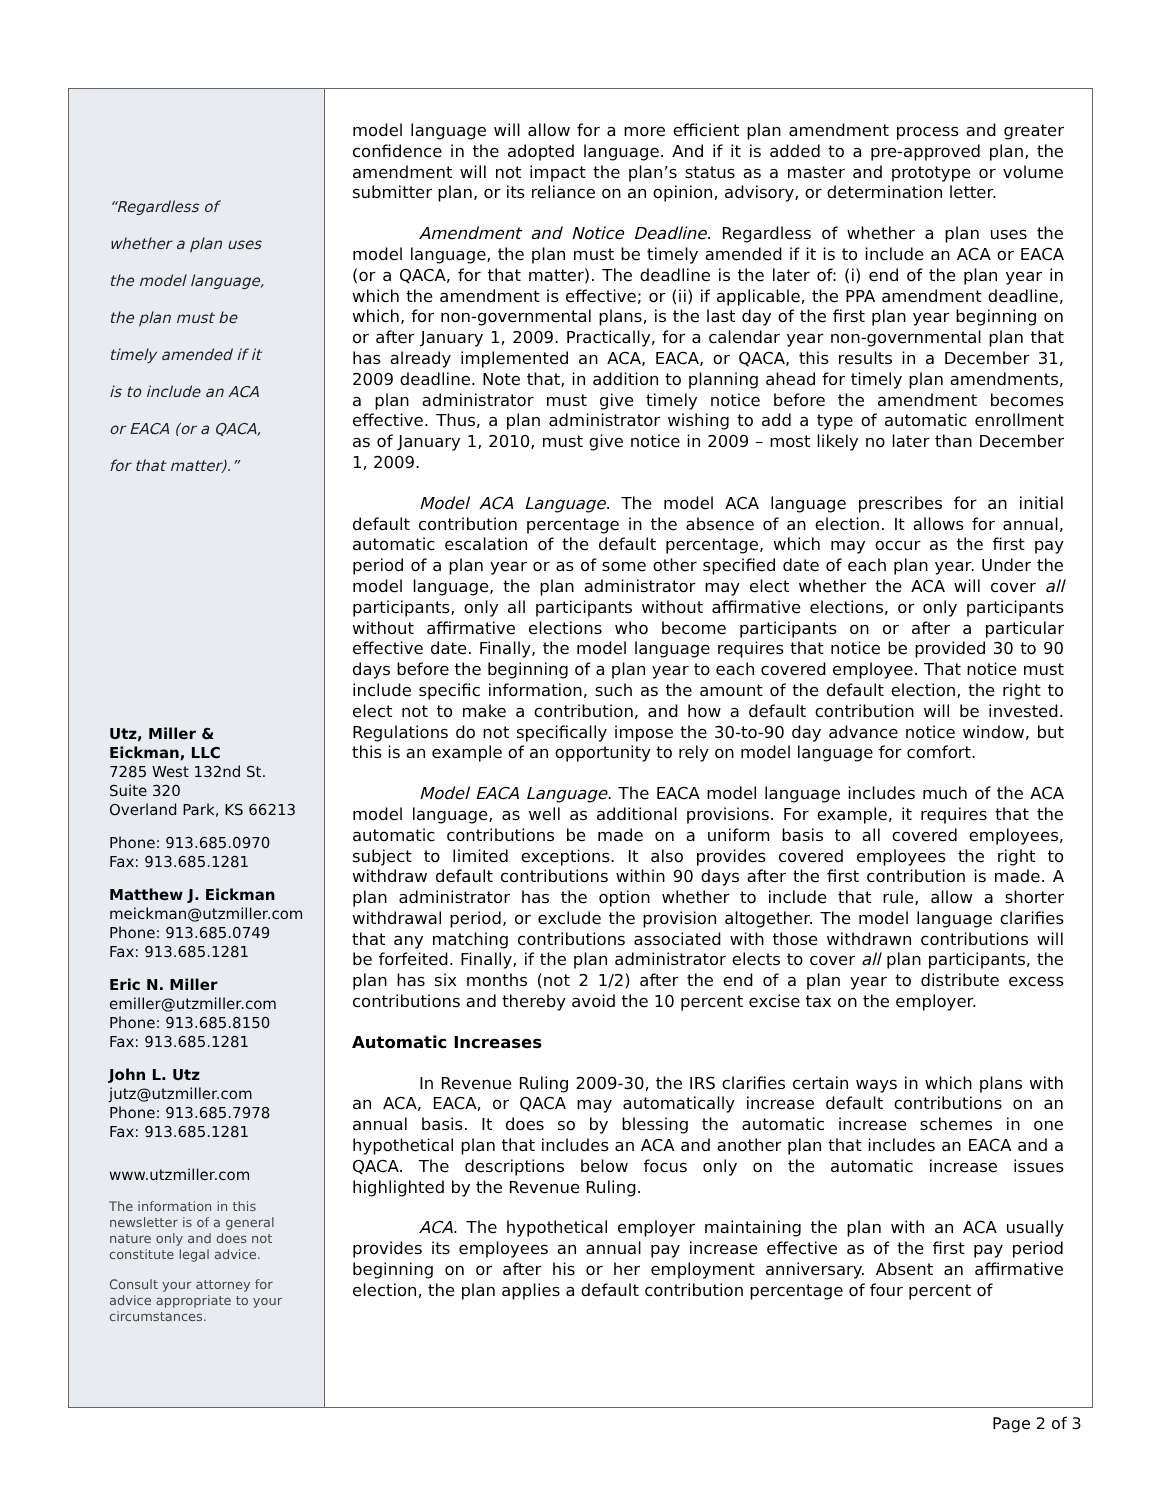“Regardless of
whether a plan uses
the model language,
the plan must be
timely amended if it
is to include an ACA
or EACA (or a QACA,
for that matter).”
Utz, Miller &
Eickman, LLC
7285 West 132nd St.
Suite 320
Overland Park, KS 66213
Phone: 913.685.0970
Fax: 913.685.1281
Matthew J. Eickman
meickman@utzmiller.com
Phone: 913.685.0749
Fax: 913.685.1281
Eric N. Miller
emiller@utzmiller.com
Phone: 913.685.8150
Fax: 913.685.1281
John L. Utz
jutz@utzmiller.com
Phone: 913.685.7978
Fax: 913.685.1281
www.utzmiller.com
The information in this newsletter is of a general nature only and does not constitute legal advice.
Consult your attorney for advice appropriate to your circumstances.
model language will allow for a more efficient plan amendment process and greater confidence in the adopted language. And if it is added to a pre-approved plan, the amendment will not impact the plan’s status as a master and prototype or volume submitter plan, or its reliance on an opinion, advisory, or determination letter.
Amendment and Notice Deadline. Regardless of whether a plan uses the model language, the plan must be timely amended if it is to include an ACA or EACA (or a QACA, for that matter). The deadline is the later of: (i) end of the plan year in which the amendment is effective; or (ii) if applicable, the PPA amendment deadline, which, for non-governmental plans, is the last day of the first plan year beginning on or after January 1, 2009. Practically, for a calendar year non-governmental plan that has already implemented an ACA, EACA, or QACA, this results in a December 31, 2009 deadline. Note that, in addition to planning ahead for timely plan amendments, a plan administrator must give timely notice before the amendment becomes effective. Thus, a plan administrator wishing to add a type of automatic enrollment as of January 1, 2010, must give notice in 2009 – most likely no later than December 1, 2009.
Model ACA Language. The model ACA language prescribes for an initial default contribution percentage in the absence of an election. It allows for annual, automatic escalation of the default percentage, which may occur as the first pay period of a plan year or as of some other specified date of each plan year. Under the model language, the plan administrator may elect whether the ACA will cover all participants, only all participants without affirmative elections, or only participants without affirmative elections who become participants on or after a particular effective date. Finally, the model language requires that notice be provided 30 to 90 days before the beginning of a plan year to each covered employee. That notice must include specific information, such as the amount of the default election, the right to elect not to make a contribution, and how a default contribution will be invested. Regulations do not specifically impose the 30-to-90 day advance notice window, but this is an example of an opportunity to rely on model language for comfort.
Model EACA Language. The EACA model language includes much of the ACA model language, as well as additional provisions. For example, it requires that the automatic contributions be made on a uniform basis to all covered employees, subject to limited exceptions. It also provides covered employees the right to withdraw default contributions within 90 days after the first contribution is made. A plan administrator has the option whether to include that rule, allow a shorter withdrawal period, or exclude the provision altogether. The model language clarifies that any matching contributions associated with those withdrawn contributions will be forfeited. Finally, if the plan administrator elects to cover all plan participants, the plan has six months (not 2 1/2) after the end of a plan year to distribute excess contributions and thereby avoid the 10 percent excise tax on the employer.
Automatic Increases
In Revenue Ruling 2009-30, the IRS clarifies certain ways in which plans with an ACA, EACA, or QACA may automatically increase default contributions on an annual basis. It does so by blessing the automatic increase schemes in one hypothetical plan that includes an ACA and another plan that includes an EACA and a QACA. The descriptions below focus only on the automatic increase issues highlighted by the Revenue Ruling.
ACA. The hypothetical employer maintaining the plan with an ACA usually provides its employees an annual pay increase effective as of the first pay period beginning on or after his or her employment anniversary. Absent an affirmative election, the plan applies a default contribution percentage of four percent of
Page 2 of 3